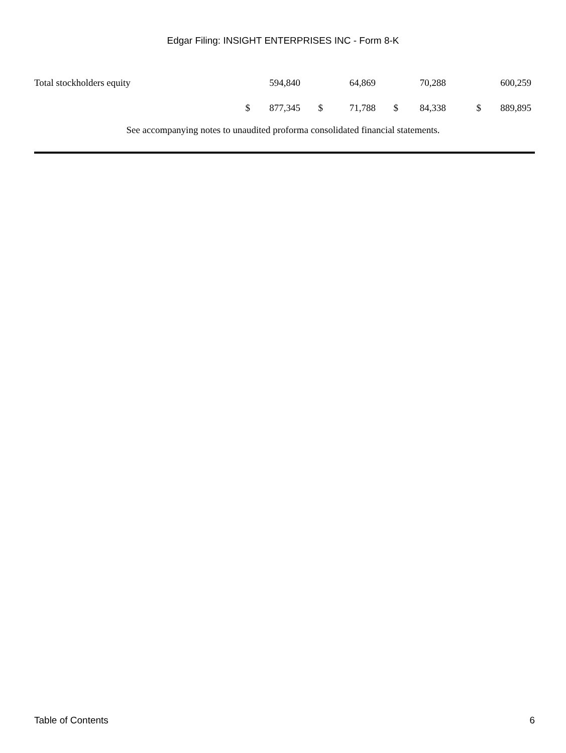Edgar Filing: INSIGHT ENTERPRISES INC - Form 8-K
| Total stockholders equity | | 594,840 | | 64,869 | | 70,288 | | 600,259 |
| | $ | 877,345 | $ | 71,788 | $ | 84,338 | $ | 889,895 |
See accompanying notes to unaudited proforma consolidated financial statements.
Table of Contents 6